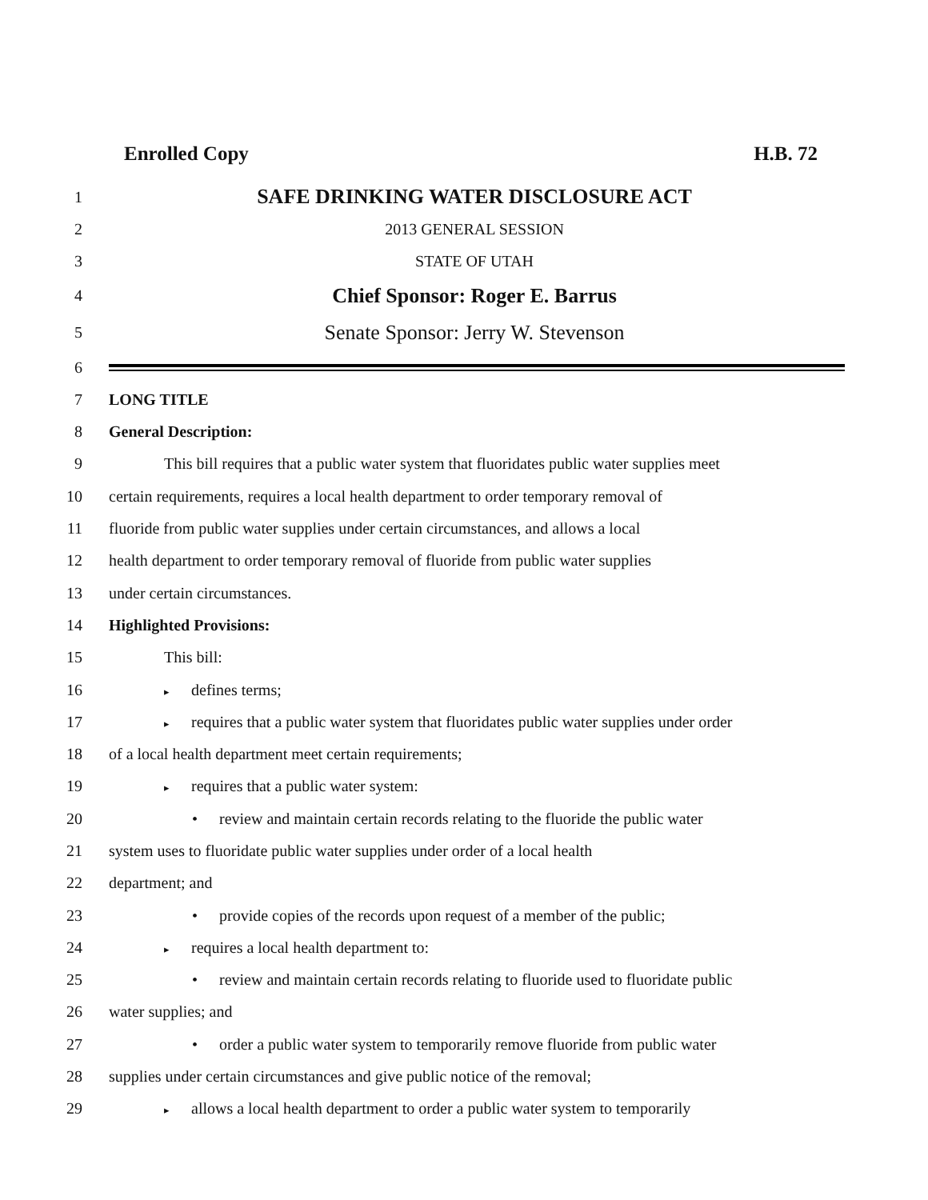Enrolled Copy H.B. 72
1 SAFE DRINKING WATER DISCLOSURE ACT
2 2013 GENERAL SESSION
3 STATE OF UTAH
4 Chief Sponsor: Roger E. Barrus
5 Senate Sponsor: Jerry W. Stevenson
6
7 LONG TITLE
8 General Description:
9 This bill requires that a public water system that fluoridates public water supplies meet
10 certain requirements, requires a local health department to order temporary removal of
11 fluoride from public water supplies under certain circumstances, and allows a local
12 health department to order temporary removal of fluoride from public water supplies
13 under certain circumstances.
14 Highlighted Provisions:
15 This bill:
16 ▸ defines terms;
17 ▸ requires that a public water system that fluoridates public water supplies under order
18 of a local health department meet certain requirements;
19 ▸ requires that a public water system:
20 • review and maintain certain records relating to the fluoride the public water
21 system uses to fluoridate public water supplies under order of a local health
22 department; and
23 • provide copies of the records upon request of a member of the public;
24 ▸ requires a local health department to:
25 • review and maintain certain records relating to fluoride used to fluoridate public
26 water supplies; and
27 • order a public water system to temporarily remove fluoride from public water
28 supplies under certain circumstances and give public notice of the removal;
29 ▸ allows a local health department to order a public water system to temporarily